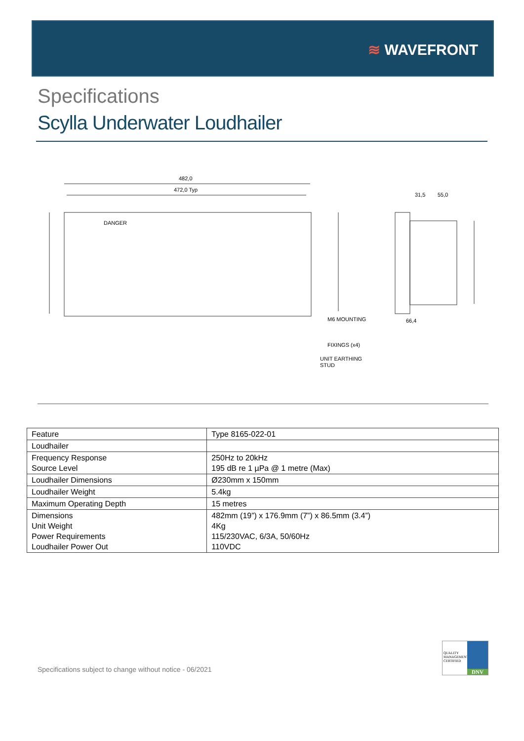≋ WAVEFRONT
Specifications
Scylla Underwater Loudhailer
482,0
472,0 Typ
31,5
55,0
66,4
M6 MOUNTING
FIXINGS (x4)
UNIT EARTHING
STUD
DANGER
| Feature | Type 8165-022-01 |
| Loudhailer | |
| Frequency Response Source Level | 250Hz to 20kHz 195 dB re 1 µPa @ 1 metre (Max) |
| Loudhailer Dimensions | Ø230mm x 150mm |
| Loudhailer Weight | 5.4kg |
| Maximum Operating Depth | 15 metres |
| Dimensions Unit Weight Power Requirements Loudhailer Power Out | 482mm (19”) x 176.9mm (7”) x 86.5mm (3.4”) 4Kg 115/230VAC, 6/3A, 50/60Hz 110VDC |
Specifications subject to change without notice - 06/2021
QUALITY
MANAGEMENT
CERTIFIED
DNV